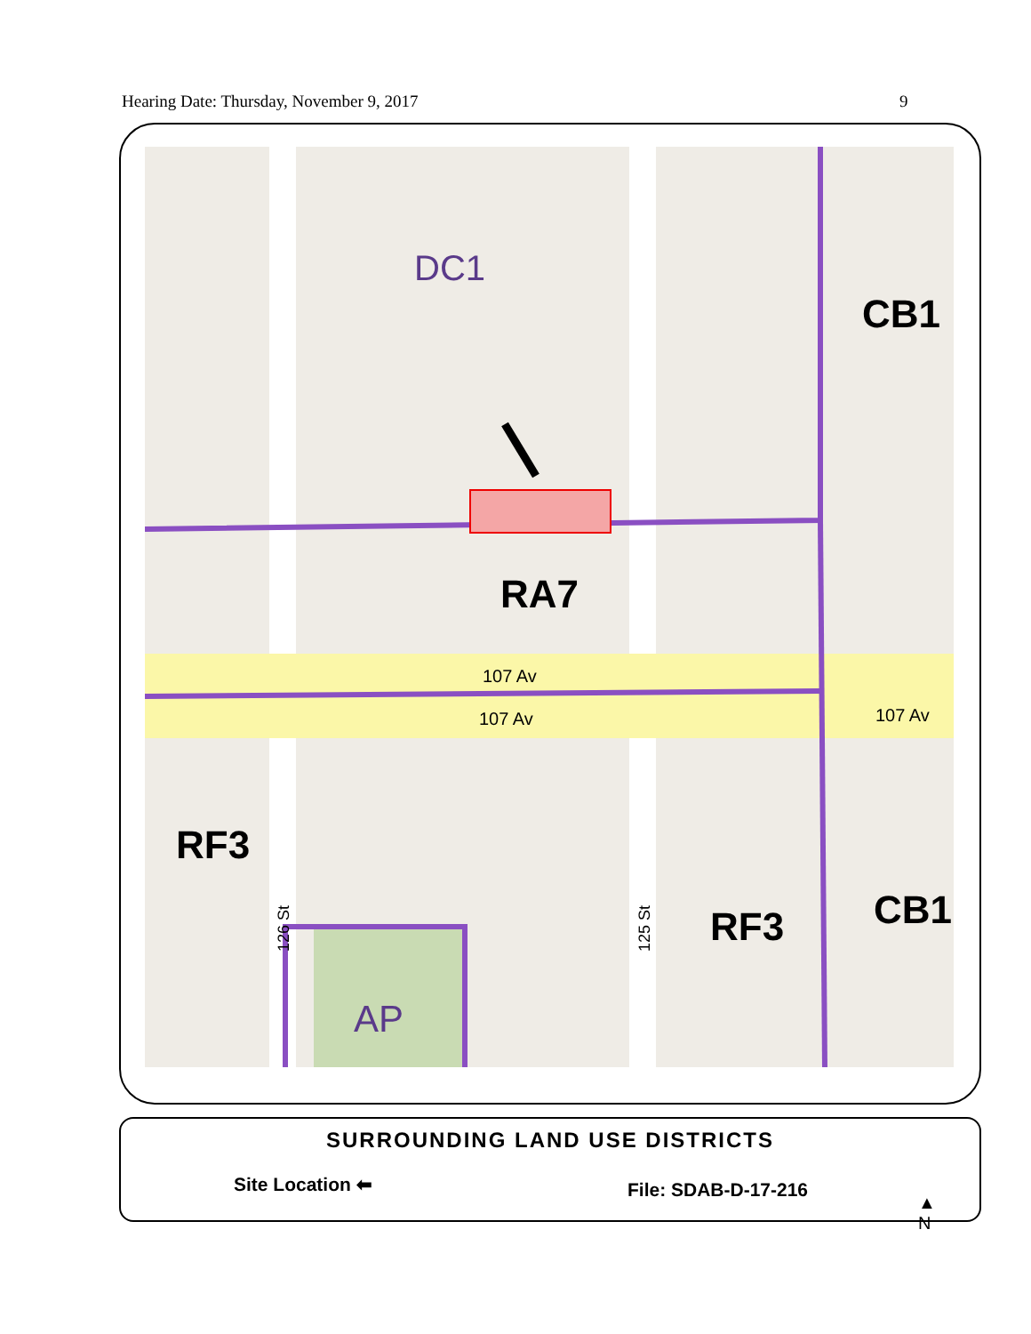Hearing Date: Thursday, November 9, 2017 9
DC1
CB1
RA7
107 Av
107 Av
107 Av
RF3
RF3
CB1
AP
126 St
125 St
SURROUNDING LAND USE DISTRICTS
Site Location ⬅ File: SDAB-D-17-216
▲
N